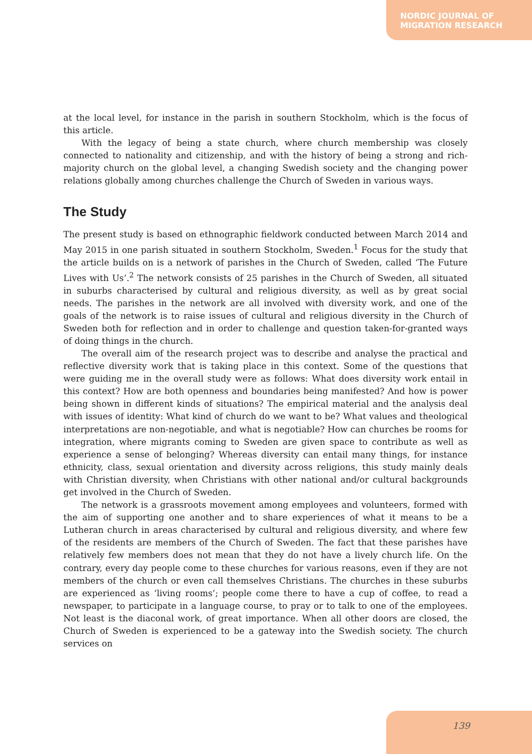NORDIC JOURNAL OF
MIGRATION RESEARCH
at the local level, for instance in the parish in southern Stockholm, which is the focus of this article.
With the legacy of being a state church, where church membership was closely connected to nationality and citizenship, and with the history of being a strong and rich-majority church on the global level, a changing Swedish society and the changing power relations globally among churches challenge the Church of Sweden in various ways.
The Study
The present study is based on ethnographic fieldwork conducted between March 2014 and May 2015 in one parish situated in southern Stockholm, Sweden.<sup>1</sup> Focus for the study that the article builds on is a network of parishes in the Church of Sweden, called ‘The Future Lives with Us’.<sup>2</sup> The network consists of 25 parishes in the Church of Sweden, all situated in suburbs characterised by cultural and religious diversity, as well as by great social needs. The parishes in the network are all involved with diversity work, and one of the goals of the network is to raise issues of cultural and religious diversity in the Church of Sweden both for reflection and in order to challenge and question taken-for-granted ways of doing things in the church.
The overall aim of the research project was to describe and analyse the practical and reflective diversity work that is taking place in this context. Some of the questions that were guiding me in the overall study were as follows: What does diversity work entail in this context? How are both openness and boundaries being manifested? And how is power being shown in different kinds of situations? The empirical material and the analysis deal with issues of identity: What kind of church do we want to be? What values and theological interpretations are non-negotiable, and what is negotiable? How can churches be rooms for integration, where migrants coming to Sweden are given space to contribute as well as experience a sense of belonging? Whereas diversity can entail many things, for instance ethnicity, class, sexual orientation and diversity across religions, this study mainly deals with Christian diversity, when Christians with other national and/or cultural backgrounds get involved in the Church of Sweden.
The network is a grassroots movement among employees and volunteers, formed with the aim of supporting one another and to share experiences of what it means to be a Lutheran church in areas characterised by cultural and religious diversity, and where few of the residents are members of the Church of Sweden. The fact that these parishes have relatively few members does not mean that they do not have a lively church life. On the contrary, every day people come to these churches for various reasons, even if they are not members of the church or even call themselves Christians. The churches in these suburbs are experienced as ‘living rooms’; people come there to have a cup of coffee, to read a newspaper, to participate in a language course, to pray or to talk to one of the employees. Not least is the diaconal work, of great importance. When all other doors are closed, the Church of Sweden is experienced to be a gateway into the Swedish society. The church services on
139